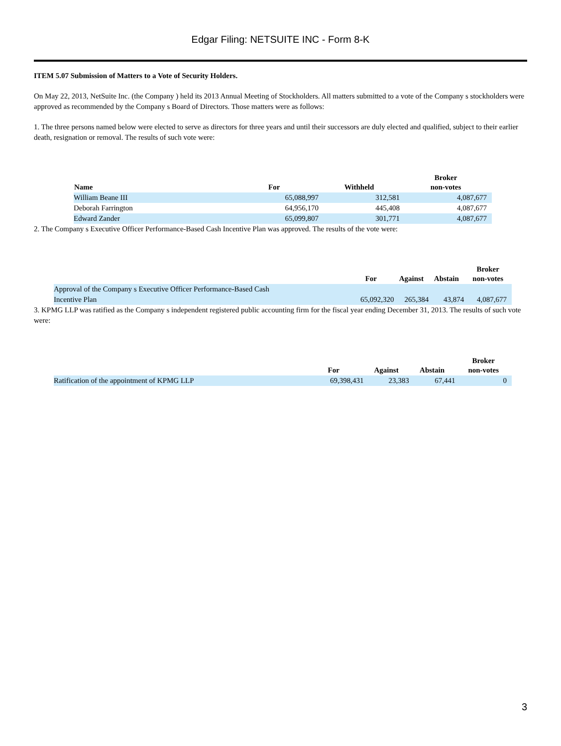Edgar Filing: NETSUITE INC - Form 8-K
ITEM 5.07 Submission of Matters to a Vote of Security Holders.
On May 22, 2013, NetSuite Inc. (the Company ) held its 2013 Annual Meeting of Stockholders. All matters submitted to a vote of the Company s stockholders were approved as recommended by the Company s Board of Directors. Those matters were as follows:
1. The three persons named below were elected to serve as directors for three years and until their successors are duly elected and qualified, subject to their earlier death, resignation or removal. The results of such vote were:
| Name | For | Withheld | Broker non-votes |
| --- | --- | --- | --- |
| William Beane III | 65,088,997 | 312,581 | 4,087,677 |
| Deborah Farrington | 64,956,170 | 445,408 | 4,087,677 |
| Edward Zander | 65,099,807 | 301,771 | 4,087,677 |
2. The Company s Executive Officer Performance-Based Cash Incentive Plan was approved. The results of the vote were:
| | For | Against | Abstain | Broker non-votes |
| --- | --- | --- | --- | --- |
| Approval of the Company s Executive Officer Performance-Based Cash Incentive Plan | 65,092,320 | 265,384 | 43,874 | 4,087,677 |
3. KPMG LLP was ratified as the Company s independent registered public accounting firm for the fiscal year ending December 31, 2013. The results of such vote were:
| | For | Against | Abstain | Broker non-votes |
| --- | --- | --- | --- | --- |
| Ratification of the appointment of KPMG LLP | 69,398,431 | 23,383 | 67,441 | 0 |
3